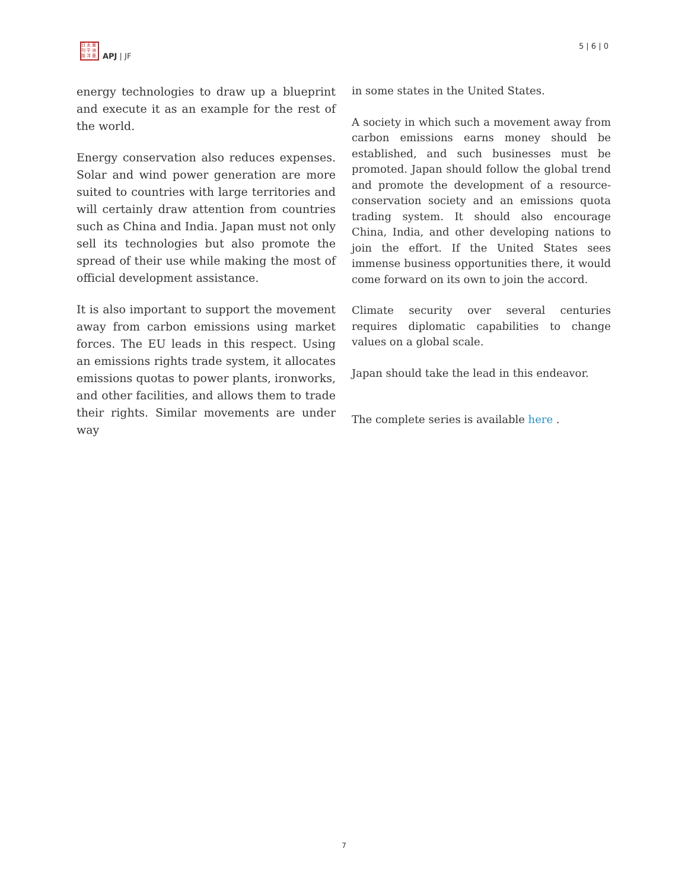日 太 亜
刊 平 洲
誌 洋 亜
APJ | JF
5 | 6 | 0
energy technologies to draw up a blueprint and execute it as an example for the rest of the world.
Energy conservation also reduces expenses. Solar and wind power generation are more suited to countries with large territories and will certainly draw attention from countries such as China and India. Japan must not only sell its technologies but also promote the spread of their use while making the most of official development assistance.
It is also important to support the movement away from carbon emissions using market forces. The EU leads in this respect. Using an emissions rights trade system, it allocates emissions quotas to power plants, ironworks, and other facilities, and allows them to trade their rights. Similar movements are under way
in some states in the United States.
A society in which such a movement away from carbon emissions earns money should be established, and such businesses must be promoted. Japan should follow the global trend and promote the development of a resource-conservation society and an emissions quota trading system. It should also encourage China, India, and other developing nations to join the effort. If the United States sees immense business opportunities there, it would come forward on its own to join the accord.
Climate security over several centuries requires diplomatic capabilities to change values on a global scale.
Japan should take the lead in this endeavor.
The complete series is available here .
7